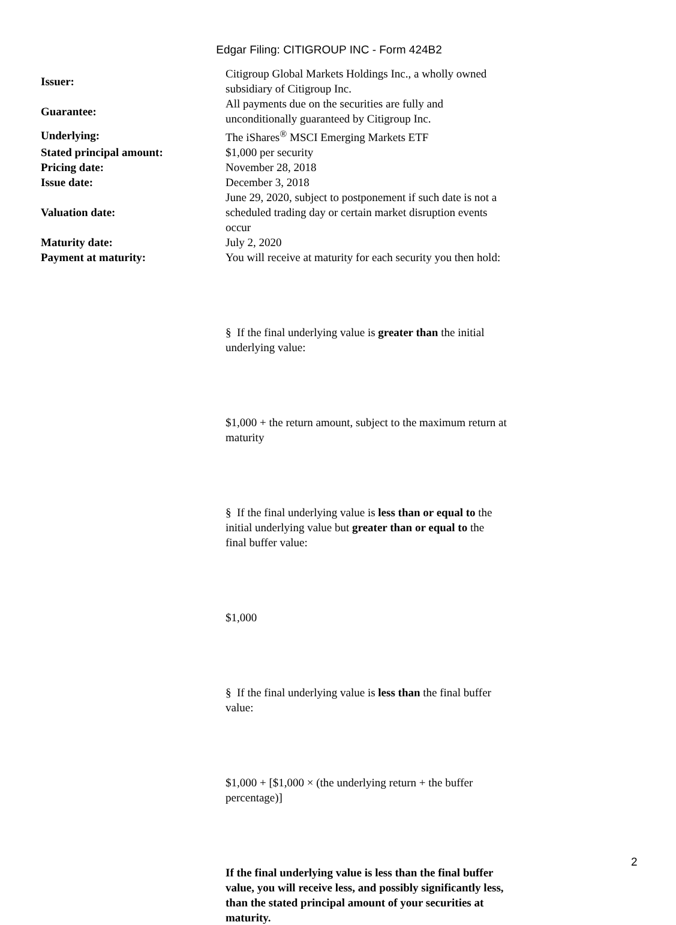Edgar Filing: CITIGROUP INC - Form 424B2
| Issuer: | Citigroup Global Markets Holdings Inc., a wholly owned subsidiary of Citigroup Inc. |
| Guarantee: | All payments due on the securities are fully and unconditionally guaranteed by Citigroup Inc. |
| Underlying: | The iShares<sup>®</sup> MSCI Emerging Markets ETF |
| Stated principal amount: | $1,000 per security |
| Pricing date: | November 28, 2018 |
| Issue date: | December 3, 2018 |
| Valuation date: | June 29, 2020, subject to postponement if such date is not a scheduled trading day or certain market disruption events occur |
| Maturity date: | July 2, 2020 |
| Payment at maturity: | You will receive at maturity for each security you then hold: § If the final underlying value is greater than the initial underlying value: $1,000 + the return amount, subject to the maximum return at maturity § If the final underlying value is less than or equal to the initial underlying value but greater than or equal to the final buffer value: $1,000 § If the final underlying value is less than the final buffer value: $1,000 + [$1,000 × (the underlying return + the buffer percentage)] If the final underlying value is less than the final buffer value, you will receive less, and possibly significantly less, than the stated principal amount of your securities at maturity. |
2